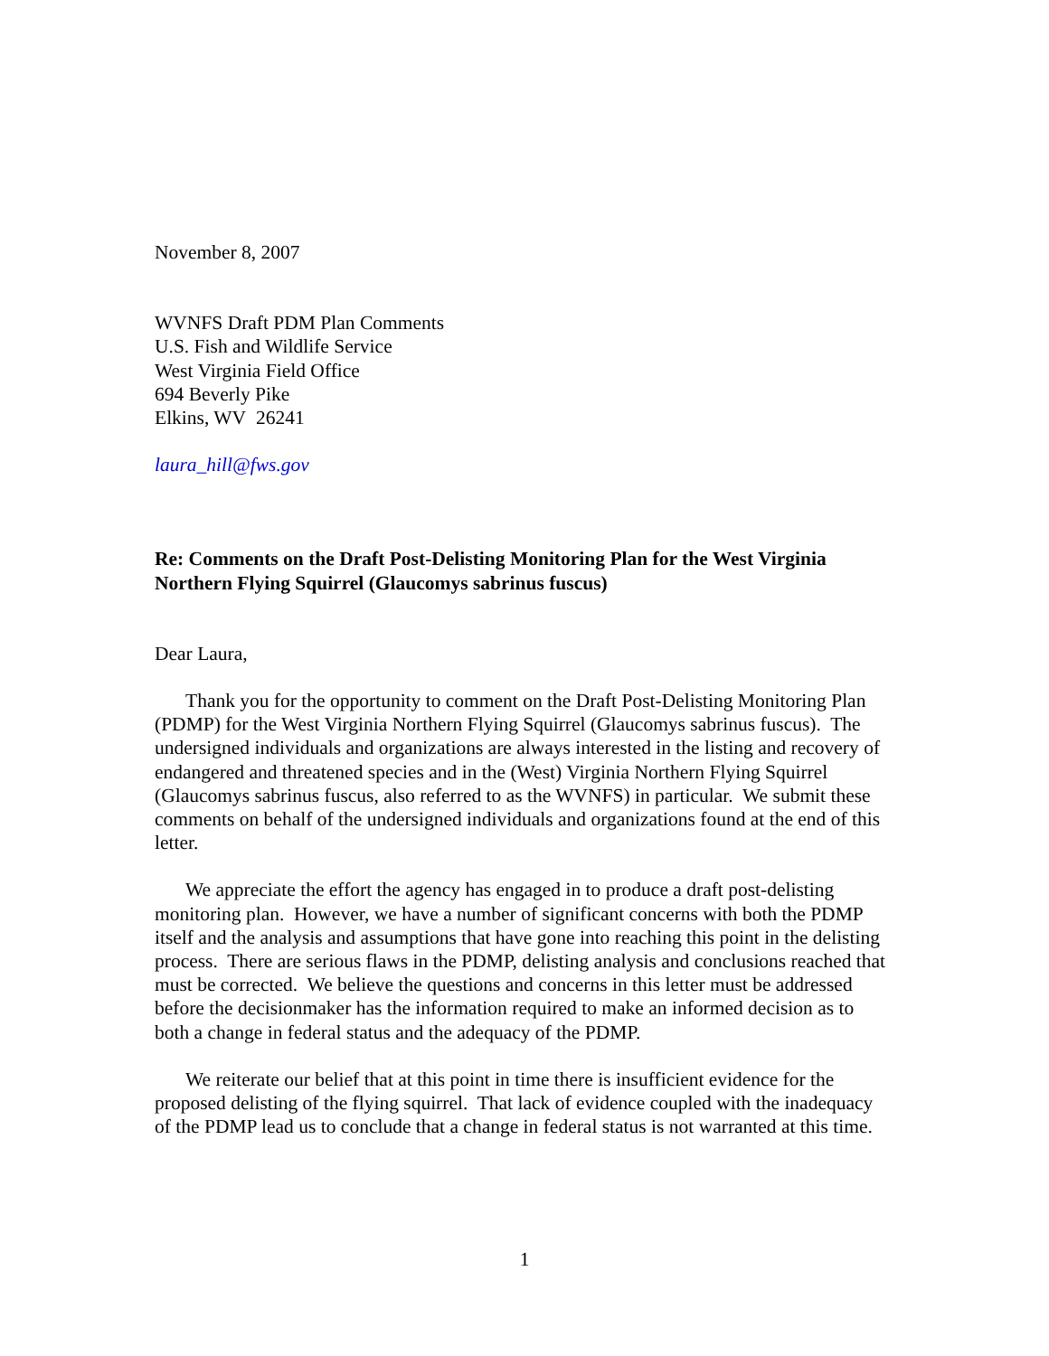November 8, 2007
WVNFS Draft PDM Plan Comments
U.S. Fish and Wildlife Service
West Virginia Field Office
694 Beverly Pike
Elkins, WV 26241
laura_hill@fws.gov
Re: Comments on the Draft Post-Delisting Monitoring Plan for the West Virginia Northern Flying Squirrel (Glaucomys sabrinus fuscus)
Dear Laura,
Thank you for the opportunity to comment on the Draft Post-Delisting Monitoring Plan (PDMP) for the West Virginia Northern Flying Squirrel (Glaucomys sabrinus fuscus). The undersigned individuals and organizations are always interested in the listing and recovery of endangered and threatened species and in the (West) Virginia Northern Flying Squirrel (Glaucomys sabrinus fuscus, also referred to as the WVNFS) in particular. We submit these comments on behalf of the undersigned individuals and organizations found at the end of this letter.
We appreciate the effort the agency has engaged in to produce a draft post-delisting monitoring plan. However, we have a number of significant concerns with both the PDMP itself and the analysis and assumptions that have gone into reaching this point in the delisting process. There are serious flaws in the PDMP, delisting analysis and conclusions reached that must be corrected. We believe the questions and concerns in this letter must be addressed before the decisionmaker has the information required to make an informed decision as to both a change in federal status and the adequacy of the PDMP.
We reiterate our belief that at this point in time there is insufficient evidence for the proposed delisting of the flying squirrel. That lack of evidence coupled with the inadequacy of the PDMP lead us to conclude that a change in federal status is not warranted at this time.
1